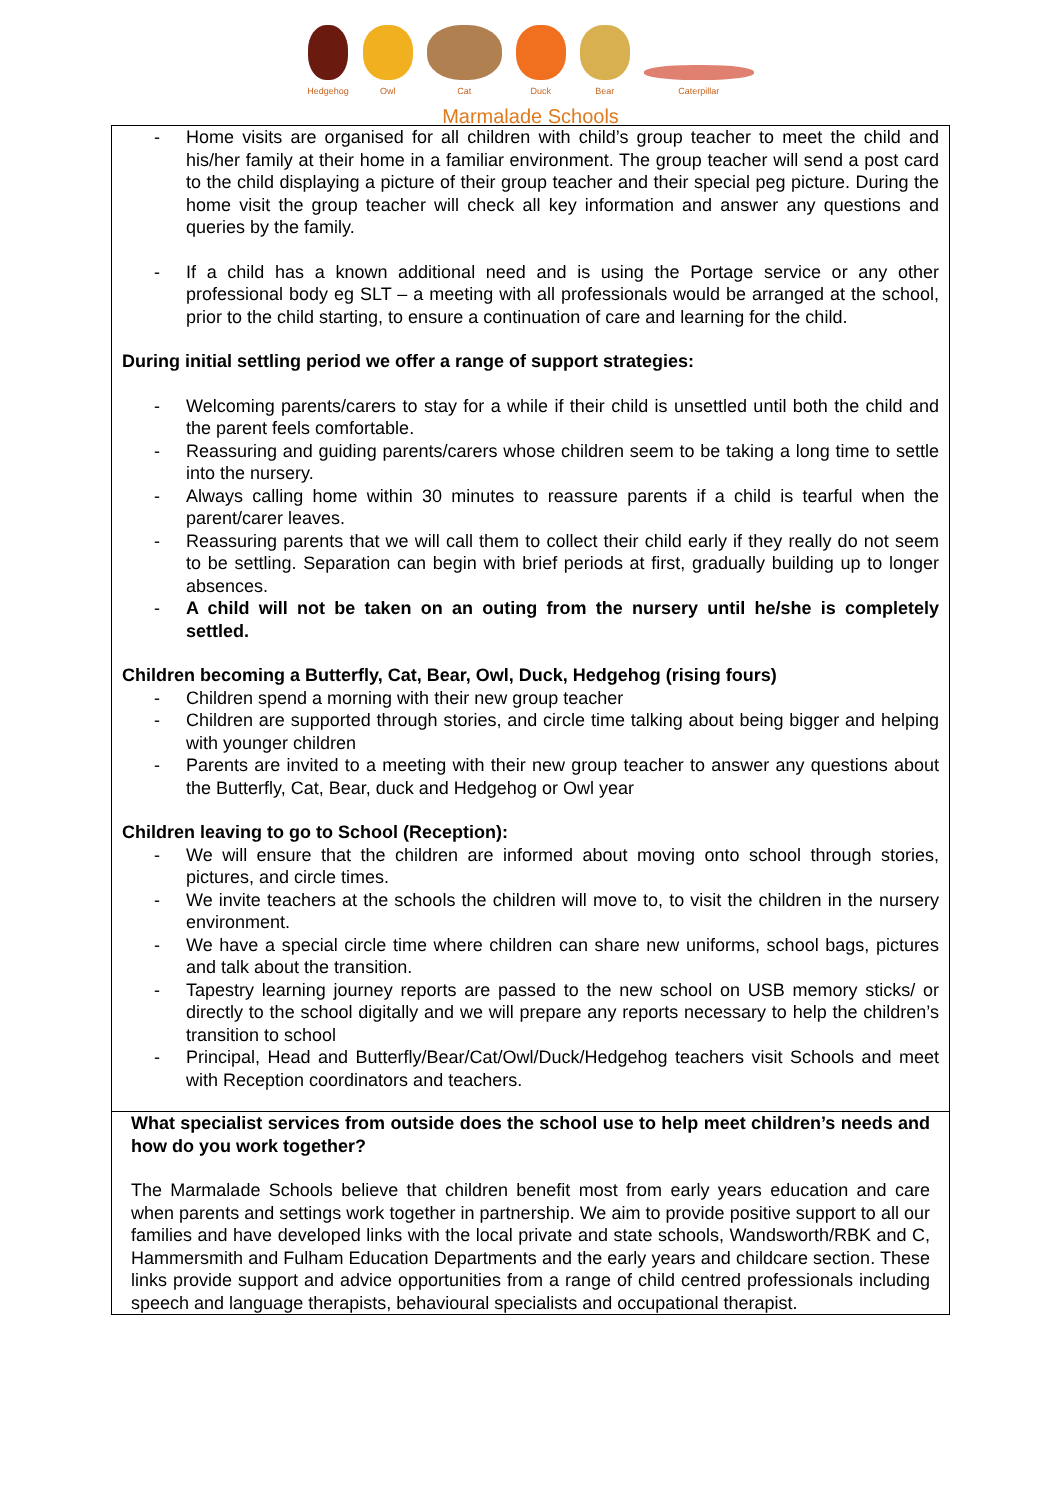Hedgehog
Owl
Cat
Duck
Bear
Caterpillar
Marmalade Schools
| - Home visits are organised for all children with child’s group teacher to meet the child and his/her family at their home in a familiar environment. The group teacher will send a post card to the child displaying a picture of their group teacher and their special peg picture. During the home visit the group teacher will check all key information and answer any questions and queries by the family. - If a child has a known additional need and is using the Portage service or any other professional body eg SLT – a meeting with all professionals would be arranged at the school, prior to the child starting, to ensure a continuation of care and learning for the child. During initial settling period we offer a range of support strategies: - Welcoming parents/carers to stay for a while if their child is unsettled until both the child and the parent feels comfortable. - Reassuring and guiding parents/carers whose children seem to be taking a long time to settle into the nursery. - Always calling home within 30 minutes to reassure parents if a child is tearful when the parent/carer leaves. - Reassuring parents that we will call them to collect their child early if they really do not seem to be settling. Separation can begin with brief periods at first, gradually building up to longer absences. - A child will not be taken on an outing from the nursery until he/she is completely settled. Children becoming a Butterfly, Cat, Bear, Owl, Duck, Hedgehog (rising fours) - Children spend a morning with their new group teacher - Children are supported through stories, and circle time talking about being bigger and helping with younger children - Parents are invited to a meeting with their new group teacher to answer any questions about the Butterfly, Cat, Bear, duck and Hedgehog or Owl year Children leaving to go to School (Reception): - We will ensure that the children are informed about moving onto school through stories, pictures, and circle times. - We invite teachers at the schools the children will move to, to visit the children in the nursery environment. - We have a special circle time where children can share new uniforms, school bags, pictures and talk about the transition. - Tapestry learning journey reports are passed to the new school on USB memory sticks/ or directly to the school digitally and we will prepare any reports necessary to help the children’s transition to school - Principal, Head and Butterfly/Bear/Cat/Owl/Duck/Hedgehog teachers visit Schools and meet with Reception coordinators and teachers. |
| What specialist services from outside does the school use to help meet children’s needs and how do you work together? The Marmalade Schools believe that children benefit most from early years education and care when parents and settings work together in partnership. We aim to provide positive support to all our families and have developed links with the local private and state schools, Wandsworth/RBK and C, Hammersmith and Fulham Education Departments and the early years and childcare section. These links provide support and advice opportunities from a range of child centred professionals including speech and language therapists, behavioural specialists and occupational therapist. |